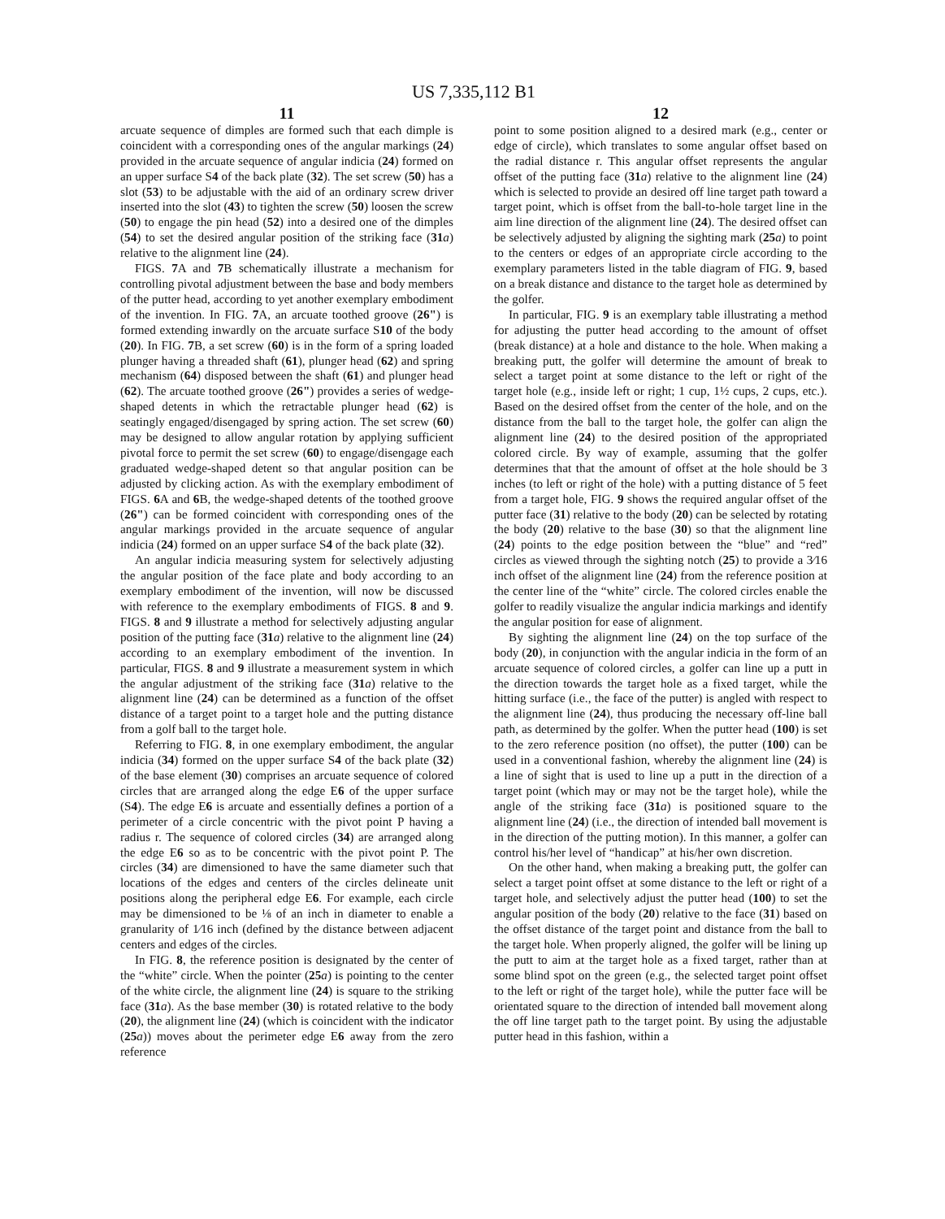US 7,335,112 B1
11
arcuate sequence of dimples are formed such that each dimple is coincident with a corresponding ones of the angular markings (24) provided in the arcuate sequence of angular indicia (24) formed on an upper surface S4 of the back plate (32). The set screw (50) has a slot (53) to be adjustable with the aid of an ordinary screw driver inserted into the slot (43) to tighten the screw (50) loosen the screw (50) to engage the pin head (52) into a desired one of the dimples (54) to set the desired angular position of the striking face (31 a) relative to the alignment line (24).
FIGS. 7 A and 7 B schematically illustrate a mechanism for controlling pivotal adjustment between the base and body members of the putter head, according to yet another exemplary embodiment of the invention. In FIG. 7 A, an arcuate toothed groove (26") is formed extending inwardly on the arcuate surface S10 of the body (20). In FIG. 7 B, a set screw (60) is in the form of a spring loaded plunger having a threaded shaft (61), plunger head (62) and spring mechanism (64) disposed between the shaft (61) and plunger head (62). The arcuate toothed groove (26") provides a series of wedge-shaped detents in which the retractable plunger head (62) is seatingly engaged/disengaged by spring action. The set screw (60) may be designed to allow angular rotation by applying sufficient pivotal force to permit the set screw (60) to engage/disengage each graduated wedge-shaped detent so that angular position can be adjusted by clicking action. As with the exemplary embodiment of FIGS. 6 A and 6 B, the wedge-shaped detents of the toothed groove (26") can be formed coincident with corresponding ones of the angular markings provided in the arcuate sequence of angular indicia (24) formed on an upper surface S4 of the back plate (32).
An angular indicia measuring system for selectively adjusting the angular position of the face plate and body according to an exemplary embodiment of the invention, will now be discussed with reference to the exemplary embodiments of FIGS. 8 and 9. FIGS. 8 and 9 illustrate a method for selectively adjusting angular position of the putting face (31 a) relative to the alignment line (24) according to an exemplary embodiment of the invention. In particular, FIGS. 8 and 9 illustrate a measurement system in which the angular adjustment of the striking face (31 a) relative to the alignment line (24) can be determined as a function of the offset distance of a target point to a target hole and the putting distance from a golf ball to the target hole.
Referring to FIG. 8, in one exemplary embodiment, the angular indicia (34) formed on the upper surface S4 of the back plate (32) of the base element (30) comprises an arcuate sequence of colored circles that are arranged along the edge E6 of the upper surface (S4). The edge E6 is arcuate and essentially defines a portion of a perimeter of a circle concentric with the pivot point P having a radius r. The sequence of colored circles (34) are arranged along the edge E6 so as to be concentric with the pivot point P. The circles (34) are dimensioned to have the same diameter such that locations of the edges and centers of the circles delineate unit positions along the peripheral edge E6. For example, each circle may be dimensioned to be ⅛ of an inch in diameter to enable a granularity of 1⁄16 inch (defined by the distance between adjacent centers and edges of the circles.
In FIG. 8, the reference position is designated by the center of the “white” circle. When the pointer (25 a) is pointing to the center of the white circle, the alignment line (24) is square to the striking face (31 a). As the base member (30) is rotated relative to the body (20), the alignment line (24) (which is coincident with the indicator (25 a)) moves about the perimeter edge E6 away from the zero reference
12
point to some position aligned to a desired mark (e.g., center or edge of circle), which translates to some angular offset based on the radial distance r. This angular offset represents the angular offset of the putting face (31 a) relative to the alignment line (24) which is selected to provide an desired off line target path toward a target point, which is offset from the ball-to-hole target line in the aim line direction of the alignment line (24). The desired offset can be selectively adjusted by aligning the sighting mark (25 a) to point to the centers or edges of an appropriate circle according to the exemplary parameters listed in the table diagram of FIG. 9, based on a break distance and distance to the target hole as determined by the golfer.
In particular, FIG. 9 is an exemplary table illustrating a method for adjusting the putter head according to the amount of offset (break distance) at a hole and distance to the hole. When making a breaking putt, the golfer will determine the amount of break to select a target point at some distance to the left or right of the target hole (e.g., inside left or right; 1 cup, 1½ cups, 2 cups, etc.). Based on the desired offset from the center of the hole, and on the distance from the ball to the target hole, the golfer can align the alignment line (24) to the desired position of the appropriated colored circle. By way of example, assuming that the golfer determines that that the amount of offset at the hole should be 3 inches (to left or right of the hole) with a putting distance of 5 feet from a target hole, FIG. 9 shows the required angular offset of the putter face (31) relative to the body (20) can be selected by rotating the body (20) relative to the base (30) so that the alignment line (24) points to the edge position between the “blue” and “red” circles as viewed through the sighting notch (25) to provide a 3⁄16 inch offset of the alignment line (24) from the reference position at the center line of the “white” circle. The colored circles enable the golfer to readily visualize the angular indicia markings and identify the angular position for ease of alignment.
By sighting the alignment line (24) on the top surface of the body (20), in conjunction with the angular indicia in the form of an arcuate sequence of colored circles, a golfer can line up a putt in the direction towards the target hole as a fixed target, while the hitting surface (i.e., the face of the putter) is angled with respect to the alignment line (24), thus producing the necessary off-line ball path, as determined by the golfer. When the putter head (100) is set to the zero reference position (no offset), the putter (100) can be used in a conventional fashion, whereby the alignment line (24) is a line of sight that is used to line up a putt in the direction of a target point (which may or may not be the target hole), while the angle of the striking face (31 a) is positioned square to the alignment line (24) (i.e., the direction of intended ball movement is in the direction of the putting motion). In this manner, a golfer can control his/her level of “handicap” at his/her own discretion.
On the other hand, when making a breaking putt, the golfer can select a target point offset at some distance to the left or right of a target hole, and selectively adjust the putter head (100) to set the angular position of the body (20) relative to the face (31) based on the offset distance of the target point and distance from the ball to the target hole. When properly aligned, the golfer will be lining up the putt to aim at the target hole as a fixed target, rather than at some blind spot on the green (e.g., the selected target point offset to the left or right of the target hole), while the putter face will be orientated square to the direction of intended ball movement along the off line target path to the target point. By using the adjustable putter head in this fashion, within a